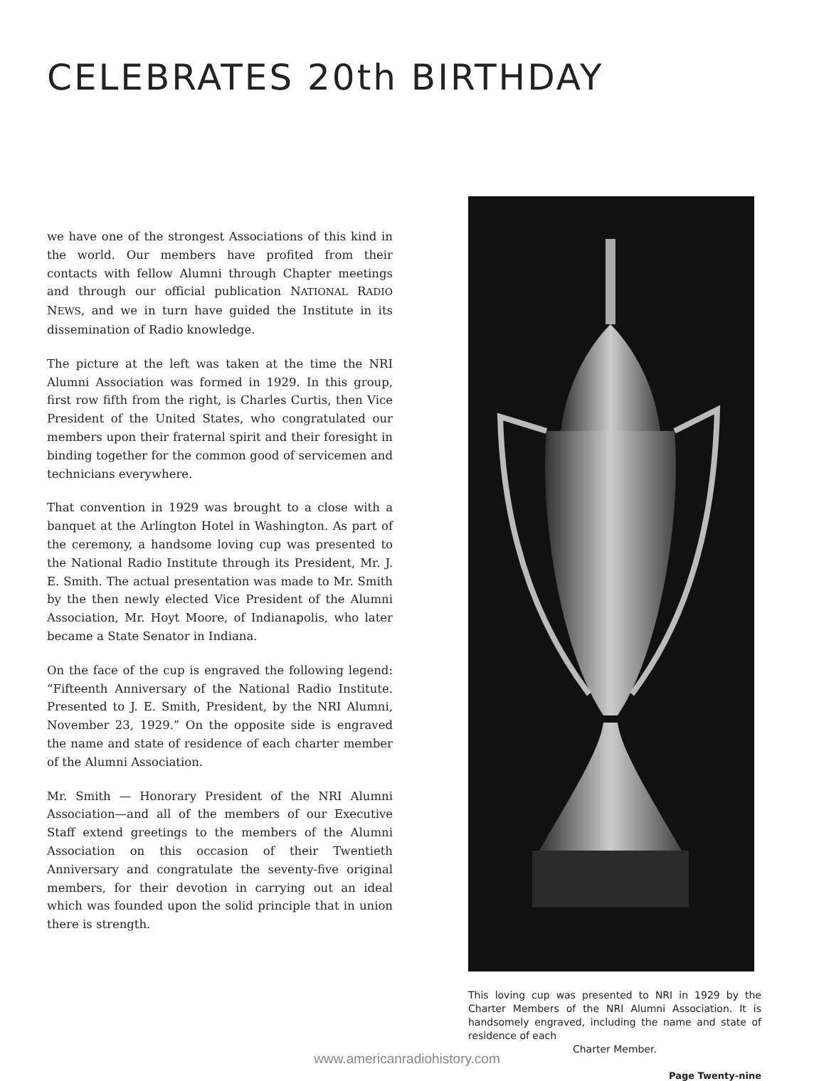CELEBRATES 20th BIRTHDAY
we have one of the strongest Associations of this kind in the world. Our members have profited from their contacts with fellow Alumni through Chapter meetings and through our official publication NATIONAL RADIO NEWS, and we in turn have guided the Institute in its dissemination of Radio knowledge.
The picture at the left was taken at the time the NRI Alumni Association was formed in 1929. In this group, first row fifth from the right, is Charles Curtis, then Vice President of the United States, who congratulated our members upon their fraternal spirit and their foresight in binding together for the common good of servicemen and technicians everywhere.
That convention in 1929 was brought to a close with a banquet at the Arlington Hotel in Washington. As part of the ceremony, a handsome loving cup was presented to the National Radio Institute through its President, Mr. J. E. Smith. The actual presentation was made to Mr. Smith by the then newly elected Vice President of the Alumni Association, Mr. Hoyt Moore, of Indianapolis, who later became a State Senator in Indiana.
On the face of the cup is engraved the following legend: “Fifteenth Anniversary of the National Radio Institute. Presented to J. E. Smith, President, by the NRI Alumni, November 23, 1929.” On the opposite side is engraved the name and state of residence of each charter member of the Alumni Association.
Mr. Smith — Honorary President of the NRI Alumni Association—and all of the members of our Executive Staff extend greetings to the members of the Alumni Association on this occasion of their Twentieth Anniversary and congratulate the seventy-five original members, for their devotion in carrying out an ideal which was founded upon the solid principle that in union there is strength.
This loving cup was presented to NRI in 1929 by the Charter Members of the NRI Alumni Association. It is handsomely engraved, including the name and state of residence of each
Charter Member.
Page Twenty-nine
www.americanradiohistory.com